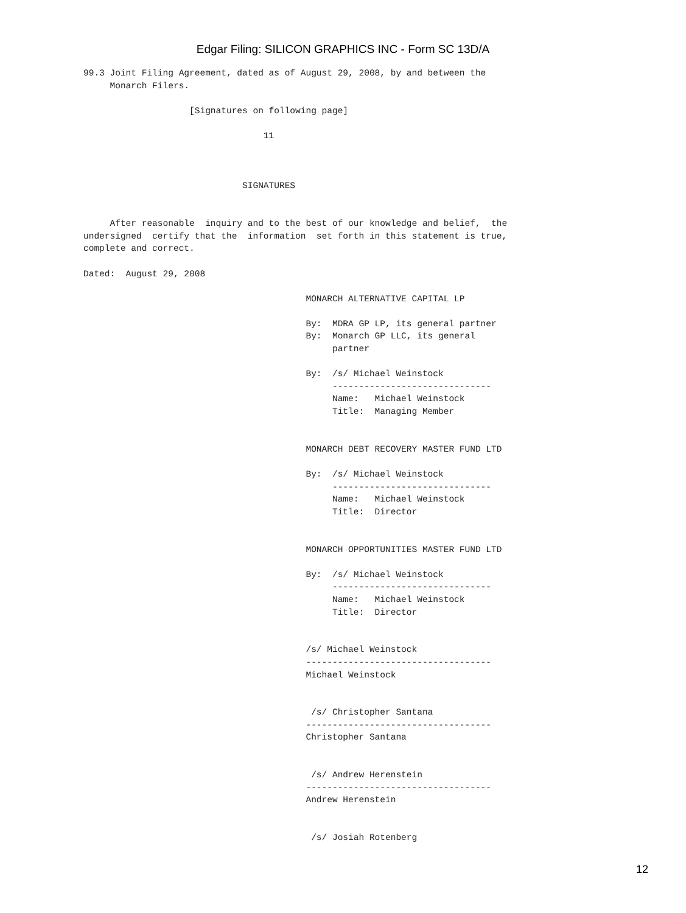Edgar Filing: SILICON GRAPHICS INC - Form SC 13D/A
99.3 Joint Filing Agreement, dated as of August 29, 2008, by and between the
     Monarch Filers.

                    [Signatures on following page]

                                  11



                              SIGNATURES


     After reasonable  inquiry and to the best of our knowledge and belief,  the
undersigned  certify that the  information  set forth in this statement is true,
complete and correct.

Dated:  August 29, 2008

                                          MONARCH ALTERNATIVE CAPITAL LP

                                          By:  MDRA GP LP, its general partner
                                          By:  Monarch GP LLC, its general
                                               partner

                                          By:  /s/ Michael Weinstock
                                               ------------------------------
                                               Name:   Michael Weinstock
                                               Title:  Managing Member


                                          MONARCH DEBT RECOVERY MASTER FUND LTD

                                          By:  /s/ Michael Weinstock
                                               ------------------------------
                                               Name:   Michael Weinstock
                                               Title:  Director


                                          MONARCH OPPORTUNITIES MASTER FUND LTD

                                          By:  /s/ Michael Weinstock
                                               ------------------------------
                                               Name:   Michael Weinstock
                                               Title:  Director


                                          /s/ Michael Weinstock
                                          -----------------------------------
                                          Michael Weinstock


                                           /s/ Christopher Santana
                                          -----------------------------------
                                          Christopher Santana


                                           /s/ Andrew Herenstein
                                          -----------------------------------
                                          Andrew Herenstein


                                           /s/ Josiah Rotenberg
12